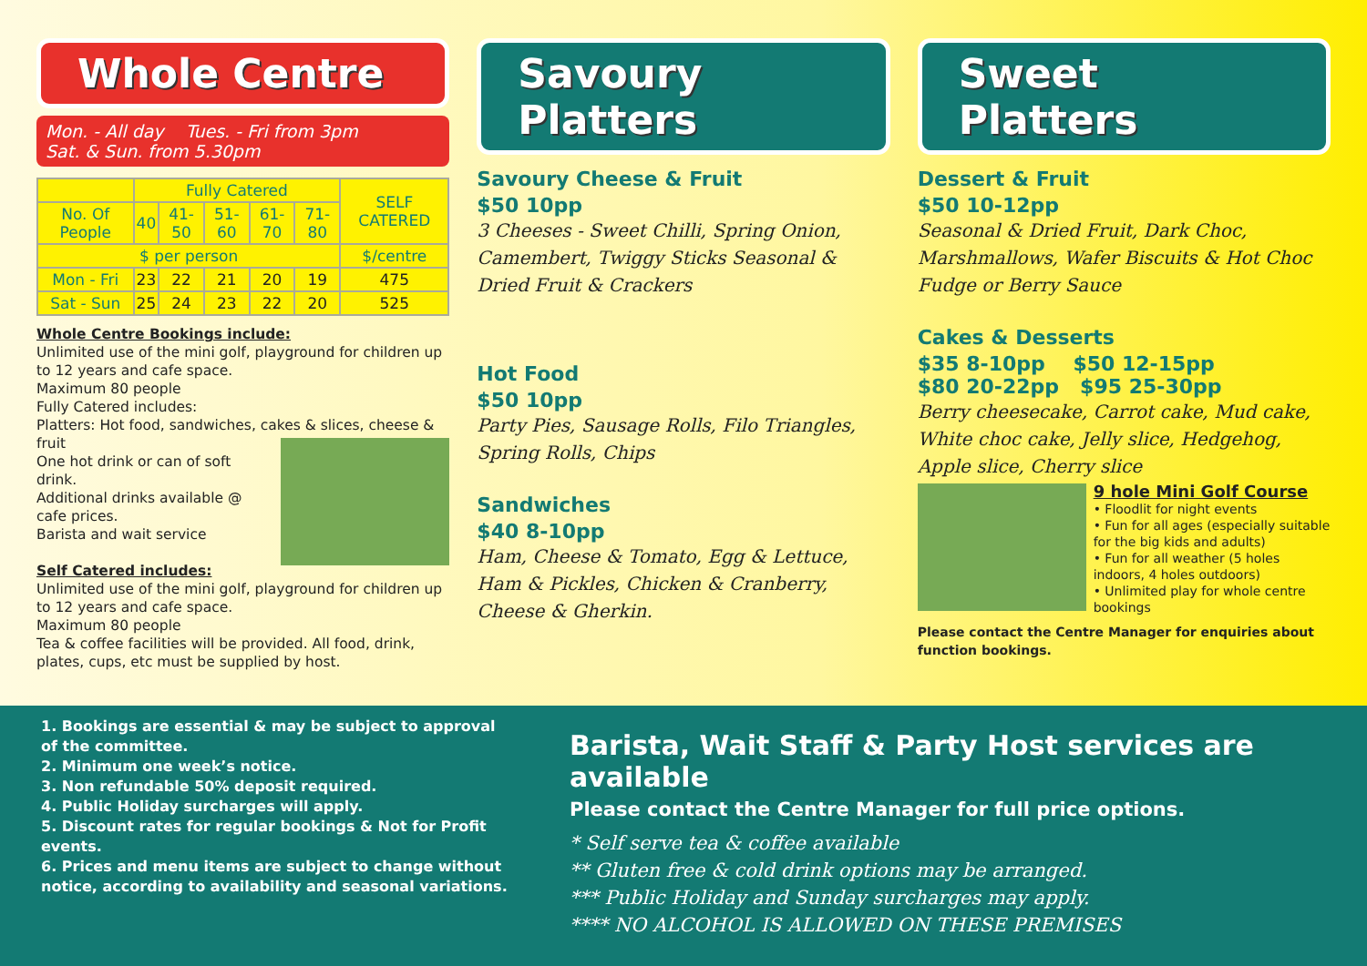Whole Centre
Mon. - All day Tues. - Fri from 3pm
Sat. & Sun. from 5.30pm
| | Fully Catered | | | | | SELF CATERED |
| No. Of People | 40 | 41-50 | 51-60 | 61-70 | 71-80 | |
| $ per person | | | | | | $/centre |
| Mon - Fri | 23 | 22 | 21 | 20 | 19 | 475 |
| Sat - Sun | 25 | 24 | 23 | 22 | 20 | 525 |
Whole Centre Bookings include:
Unlimited use of the mini golf, playground for children up to 12 years and cafe space.
Maximum 80 people
Fully Catered includes:
Platters: Hot food, sandwiches, cakes & slices, cheese & fruit
One hot drink or can of soft drink.
Additional drinks available @ cafe prices.
Barista and wait service
Self Catered includes:
Unlimited use of the mini golf, playground for children up to 12 years and cafe space.
Maximum 80 people
Tea & coffee facilities will be provided. All food, drink, plates, cups, etc must be supplied by host.
Savoury Platters
Savoury Cheese & Fruit
$50 10pp
3 Cheeses - Sweet Chilli, Spring Onion, Camembert, Twiggy Sticks Seasonal & Dried Fruit & Crackers
Hot Food
$50 10pp
Party Pies, Sausage Rolls, Filo Triangles, Spring Rolls, Chips
Sandwiches
$40 8-10pp
Ham, Cheese & Tomato, Egg & Lettuce, Ham & Pickles, Chicken & Cranberry, Cheese & Gherkin.
Sweet Platters
Dessert & Fruit
$50 10-12pp
Seasonal & Dried Fruit, Dark Choc, Marshmallows, Wafer Biscuits & Hot Choc Fudge or Berry Sauce
Cakes & Desserts
$35 8-10pp $50 12-15pp
$80 20-22pp $95 25-30pp
Berry cheesecake, Carrot cake, Mud cake, White choc cake, Jelly slice, Hedgehog, Apple slice, Cherry slice
9 hole Mini Golf Course
• Floodlit for night events
• Fun for all ages (especially suitable for the big kids and adults)
• Fun for all weather (5 holes indoors, 4 holes outdoors)
• Unlimited play for whole centre bookings
Please contact the Centre Manager for enquiries about function bookings.
1. Bookings are essential & may be subject to approval of the committee.
2. Minimum one week’s notice.
3. Non refundable 50% deposit required.
4. Public Holiday surcharges will apply.
5. Discount rates for regular bookings & Not for Profit events.
6. Prices and menu items are subject to change without notice, according to availability and seasonal variations.
Barista, Wait Staff & Party Host services are available
Please contact the Centre Manager for full price options.
* Self serve tea & coffee available
** Gluten free & cold drink options may be arranged.
*** Public Holiday and Sunday surcharges may apply.
**** NO ALCOHOL IS ALLOWED ON THESE PREMISES